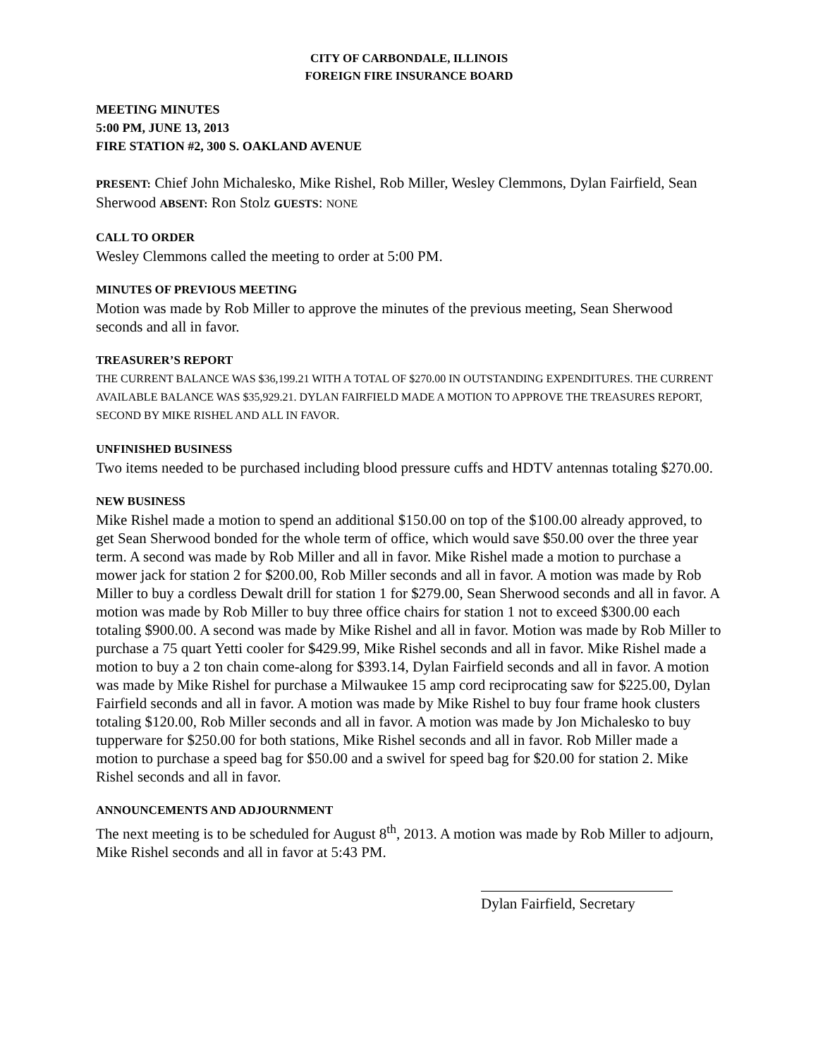CITY OF CARBONDALE, ILLINOIS
FOREIGN FIRE INSURANCE BOARD
MEETING MINUTES
5:00 PM, JUNE 13, 2013
FIRE STATION #2, 300 S. OAKLAND AVENUE
PRESENT: Chief John Michalesko, Mike Rishel, Rob Miller, Wesley Clemmons, Dylan Fairfield, Sean Sherwood ABSENT: Ron Stolz GUESTS: NONE
CALL TO ORDER
Wesley Clemmons called the meeting to order at 5:00 PM.
MINUTES OF PREVIOUS MEETING
Motion was made by Rob Miller to approve the minutes of the previous meeting, Sean Sherwood seconds and all in favor.
TREASURER’S REPORT
THE CURRENT BALANCE WAS $36,199.21 WITH A TOTAL OF $270.00 IN OUTSTANDING EXPENDITURES. THE CURRENT AVAILABLE BALANCE WAS $35,929.21. DYLAN FAIRFIELD MADE A MOTION TO APPROVE THE TREASURES REPORT, SECOND BY MIKE RISHEL AND ALL IN FAVOR.
UNFINISHED BUSINESS
Two items needed to be purchased including blood pressure cuffs and HDTV antennas totaling $270.00.
NEW BUSINESS
Mike Rishel made a motion to spend an additional $150.00 on top of the $100.00 already approved, to get Sean Sherwood bonded for the whole term of office, which would save $50.00 over the three year term. A second was made by Rob Miller and all in favor. Mike Rishel made a motion to purchase a mower jack for station 2 for $200.00, Rob Miller seconds and all in favor. A motion was made by Rob Miller to buy a cordless Dewalt drill for station 1 for $279.00, Sean Sherwood seconds and all in favor. A motion was made by Rob Miller to buy three office chairs for station 1 not to exceed $300.00 each totaling $900.00. A second was made by Mike Rishel and all in favor. Motion was made by Rob Miller to purchase a 75 quart Yetti cooler for $429.99, Mike Rishel seconds and all in favor. Mike Rishel made a motion to buy a 2 ton chain come-along for $393.14, Dylan Fairfield seconds and all in favor. A motion was made by Mike Rishel for purchase a Milwaukee 15 amp cord reciprocating saw for $225.00, Dylan Fairfield seconds and all in favor. A motion was made by Mike Rishel to buy four frame hook clusters totaling $120.00, Rob Miller seconds and all in favor. A motion was made by Jon Michalesko to buy tupperware for $250.00 for both stations, Mike Rishel seconds and all in favor. Rob Miller made a motion to purchase a speed bag for $50.00 and a swivel for speed bag for $20.00 for station 2. Mike Rishel seconds and all in favor.
ANNOUNCEMENTS AND ADJOURNMENT
The next meeting is to be scheduled for August 8<sup>th</sup>, 2013. A motion was made by Rob Miller to adjourn, Mike Rishel seconds and all in favor at 5:43 PM.
Dylan Fairfield, Secretary